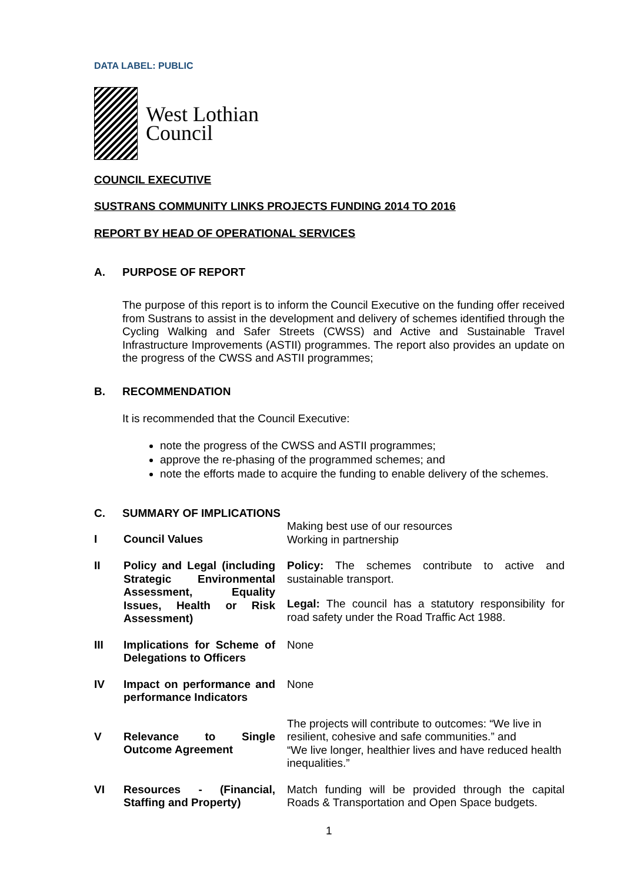DATA LABEL: PUBLIC
West Lothian
Council
COUNCIL EXECUTIVE
SUSTRANS COMMUNITY LINKS PROJECTS FUNDING 2014 TO 2016
REPORT BY HEAD OF OPERATIONAL SERVICES
A. PURPOSE OF REPORT
The purpose of this report is to inform the Council Executive on the funding offer received from Sustrans to assist in the development and delivery of schemes identified through the Cycling Walking and Safer Streets (CWSS) and Active and Sustainable Travel Infrastructure Improvements (ASTII) programmes. The report also provides an update on the progress of the CWSS and ASTII programmes;
B. RECOMMENDATION
It is recommended that the Council Executive:
note the progress of the CWSS and ASTII programmes;
approve the re-phasing of the programmed schemes; and
note the efforts made to acquire the funding to enable delivery of the schemes.
C. SUMMARY OF IMPLICATIONS
| I | Council Values | Making best use of our resources Working in partnership |
| II | Policy and Legal (including Strategic Environmental Assessment, Equality Issues, Health or Risk Assessment) | Policy: The schemes contribute to active and sustainable transport. Legal: The council has a statutory responsibility for road safety under the Road Traffic Act 1988. |
| III | Implications for Scheme of Delegations to Officers | None |
| IV | Impact on performance and performance Indicators | None |
| V | Relevance to Single Outcome Agreement | The projects will contribute to outcomes: “We live in resilient, cohesive and safe communities.” and “We live longer, healthier lives and have reduced health inequalities.” |
| VI | Resources - (Financial, Staffing and Property) | Match funding will be provided through the capital Roads & Transportation and Open Space budgets. |
1